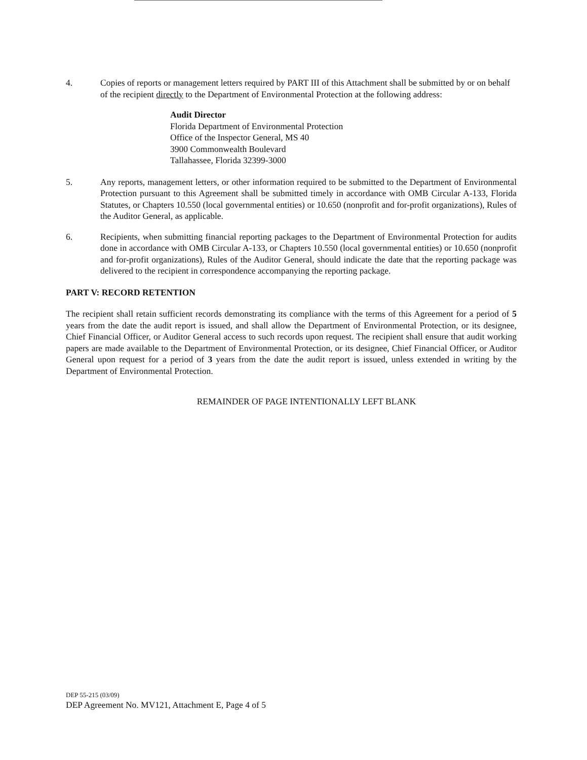4. Copies of reports or management letters required by PART III of this Attachment shall be submitted by or on behalf of the recipient directly to the Department of Environmental Protection at the following address:
Audit Director
Florida Department of Environmental Protection
Office of the Inspector General, MS 40
3900 Commonwealth Boulevard
Tallahassee, Florida 32399-3000
5. Any reports, management letters, or other information required to be submitted to the Department of Environmental Protection pursuant to this Agreement shall be submitted timely in accordance with OMB Circular A-133, Florida Statutes, or Chapters 10.550 (local governmental entities) or 10.650 (nonprofit and for-profit organizations), Rules of the Auditor General, as applicable.
6. Recipients, when submitting financial reporting packages to the Department of Environmental Protection for audits done in accordance with OMB Circular A-133, or Chapters 10.550 (local governmental entities) or 10.650 (nonprofit and for-profit organizations), Rules of the Auditor General, should indicate the date that the reporting package was delivered to the recipient in correspondence accompanying the reporting package.
PART V: RECORD RETENTION
The recipient shall retain sufficient records demonstrating its compliance with the terms of this Agreement for a period of 5 years from the date the audit report is issued, and shall allow the Department of Environmental Protection, or its designee, Chief Financial Officer, or Auditor General access to such records upon request. The recipient shall ensure that audit working papers are made available to the Department of Environmental Protection, or its designee, Chief Financial Officer, or Auditor General upon request for a period of 3 years from the date the audit report is issued, unless extended in writing by the Department of Environmental Protection.
REMAINDER OF PAGE INTENTIONALLY LEFT BLANK
DEP 55-215 (03/09)
DEP Agreement No. MV121, Attachment E, Page 4 of 5